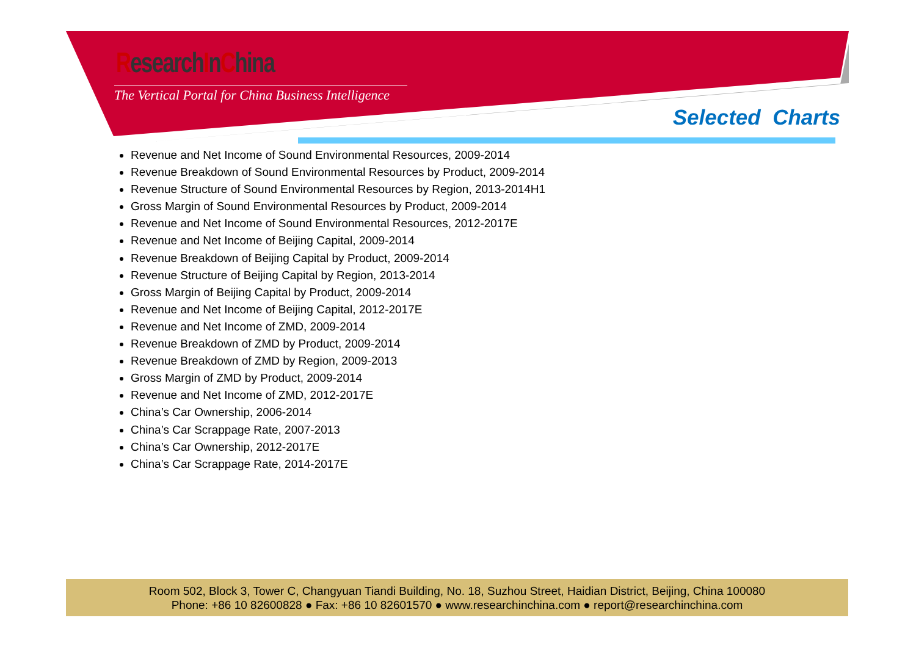ResearchInChina
The Vertical Portal for China Business Intelligence
Selected Charts
Revenue and Net Income of Sound Environmental Resources, 2009-2014
Revenue Breakdown of Sound Environmental Resources by Product, 2009-2014
Revenue Structure of Sound Environmental Resources by Region, 2013-2014H1
Gross Margin of Sound Environmental Resources by Product, 2009-2014
Revenue and Net Income of Sound Environmental Resources, 2012-2017E
Revenue and Net Income of Beijing Capital, 2009-2014
Revenue Breakdown of Beijing Capital by Product, 2009-2014
Revenue Structure of Beijing Capital by Region, 2013-2014
Gross Margin of Beijing Capital by Product, 2009-2014
Revenue and Net Income of Beijing Capital, 2012-2017E
Revenue and Net Income of ZMD, 2009-2014
Revenue Breakdown of ZMD by Product, 2009-2014
Revenue Breakdown of ZMD by Region, 2009-2013
Gross Margin of ZMD by Product, 2009-2014
Revenue and Net Income of ZMD, 2012-2017E
China’s Car Ownership, 2006-2014
China’s Car Scrappage Rate, 2007-2013
China’s Car Ownership, 2012-2017E
China’s Car Scrappage Rate, 2014-2017E
Room 502, Block 3, Tower C, Changyuan Tiandi Building, No. 18, Suzhou Street, Haidian District, Beijing, China 100080
Phone: +86 10 82600828 ● Fax: +86 10 82601570 ● www.researchinchina.com ● report@researchinchina.com